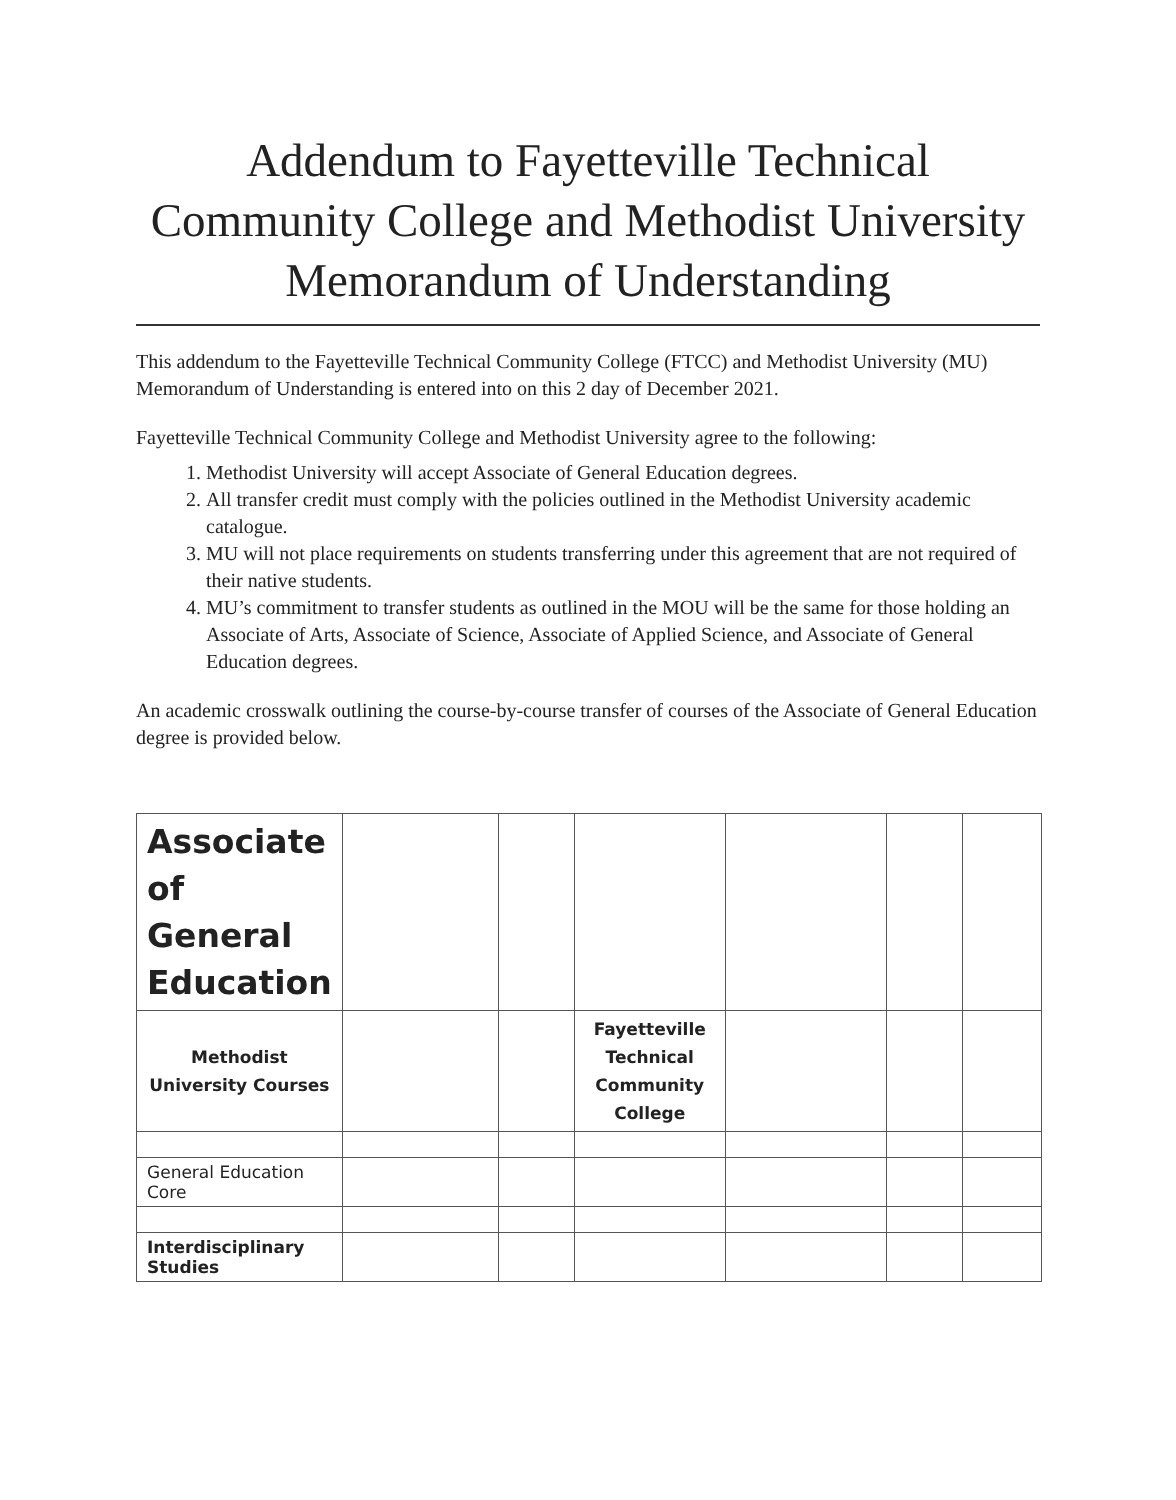Addendum to Fayetteville Technical Community College and Methodist University Memorandum of Understanding
This addendum to the Fayetteville Technical Community College (FTCC) and Methodist University (MU) Memorandum of Understanding is entered into on this 2 day of December 2021.
Fayetteville Technical Community College and Methodist University agree to the following:
1. Methodist University will accept Associate of General Education degrees.
2. All transfer credit must comply with the policies outlined in the Methodist University academic catalogue.
3. MU will not place requirements on students transferring under this agreement that are not required of their native students.
4. MU’s commitment to transfer students as outlined in the MOU will be the same for those holding an Associate of Arts, Associate of Science, Associate of Applied Science, and Associate of General Education degrees.
An academic crosswalk outlining the course-by-course transfer of courses of the Associate of General Education degree is provided below.
| Associate of General Education | | | | | | |
| Methodist University Courses | | | Fayetteville Technical Community College | | | |
| General Education Core | | | | | | |
| Interdisciplinary Studies | | | | | | |